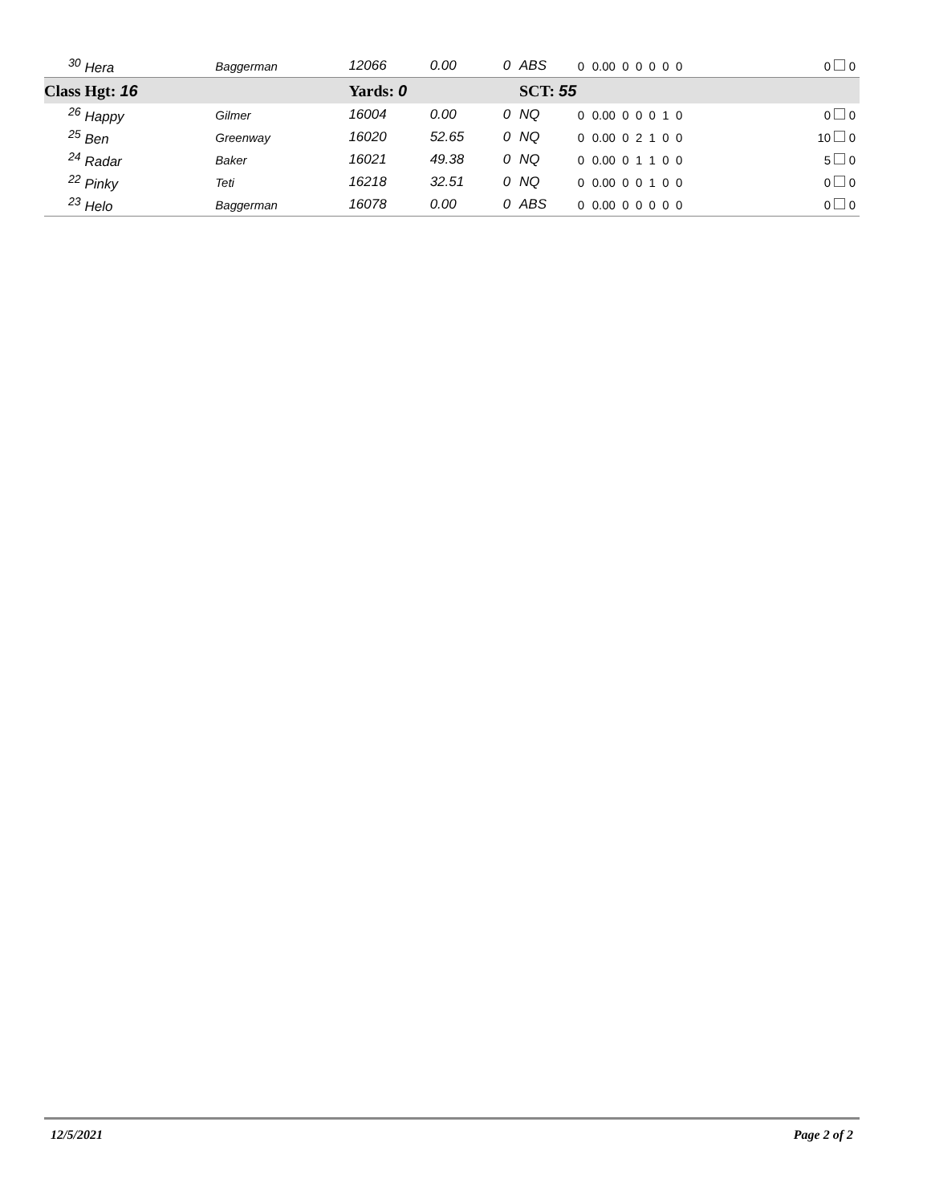| <sup>30</sup> Hera | Baggerman | 12066 | 0.00 | 0 | ABS | 0 | 0.00 0 0 0 0 0 | 0 | 0 |
| Class Hgt: 16 | | Yards: 0 | | | SCT: 55 | | | | |
| <sup>26</sup> Happy | Gilmer | 16004 | 0.00 | 0 | NQ | 0 | 0.00 0 0 0 1 0 | 0 | 0 |
| <sup>25</sup> Ben | Greenway | 16020 | 52.65 | 0 | NQ | 0 | 0.00 0 2 1 0 0 | 10 | 0 |
| <sup>24</sup> Radar | Baker | 16021 | 49.38 | 0 | NQ | 0 | 0.00 0 1 1 0 0 | 5 | 0 |
| <sup>22</sup> Pinky | Teti | 16218 | 32.51 | 0 | NQ | 0 | 0.00 0 0 1 0 0 | 0 | 0 |
| <sup>23</sup> Helo | Baggerman | 16078 | 0.00 | 0 | ABS | 0 | 0.00 0 0 0 0 0 | 0 | 0 |
12/5/2021 Page 2 of 2